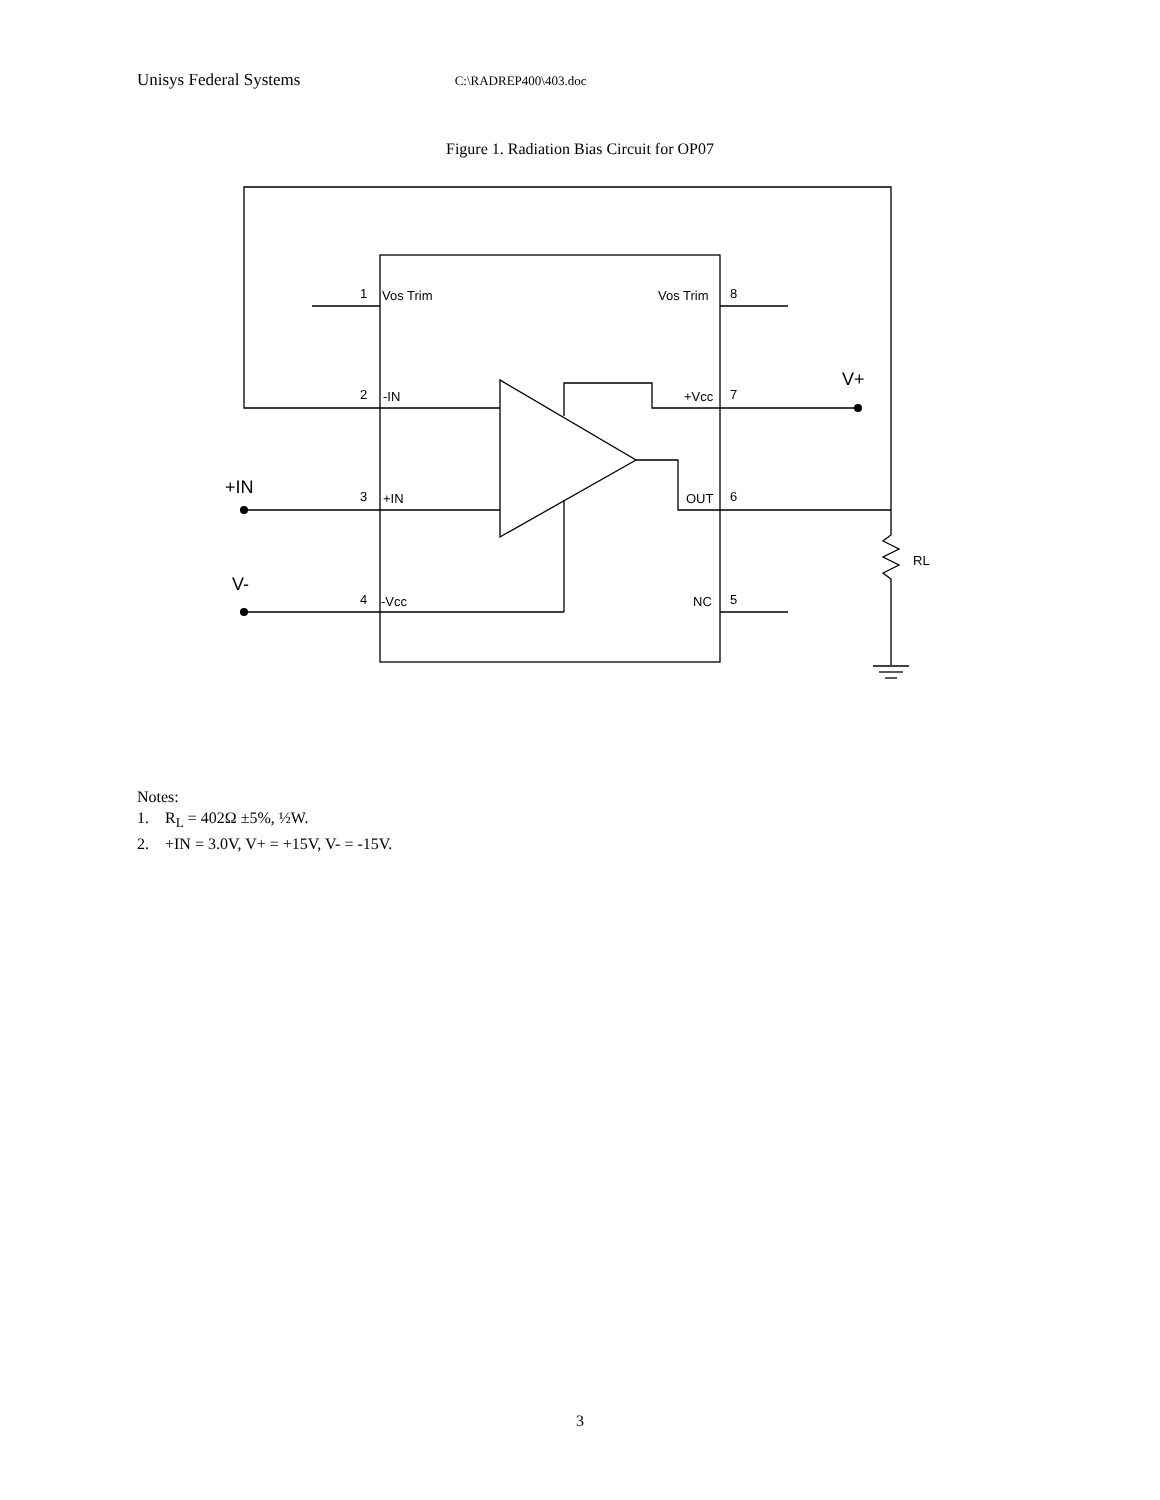Unisys Federal Systems C:\RADREP400\403.doc
Figure 1. Radiation Bias Circuit for OP07
1
Vos Trim
Vos Trim
8
2
-IN
+Vcc
7
3
+IN
OUT
6
4
-Vcc
NC
5
V+
+IN
V-
RL
Notes:
1. R<sub>L</sub> = 402Ω ±5%, ½W.
2. +IN = 3.0V, V+ = +15V, V- = -15V.
3